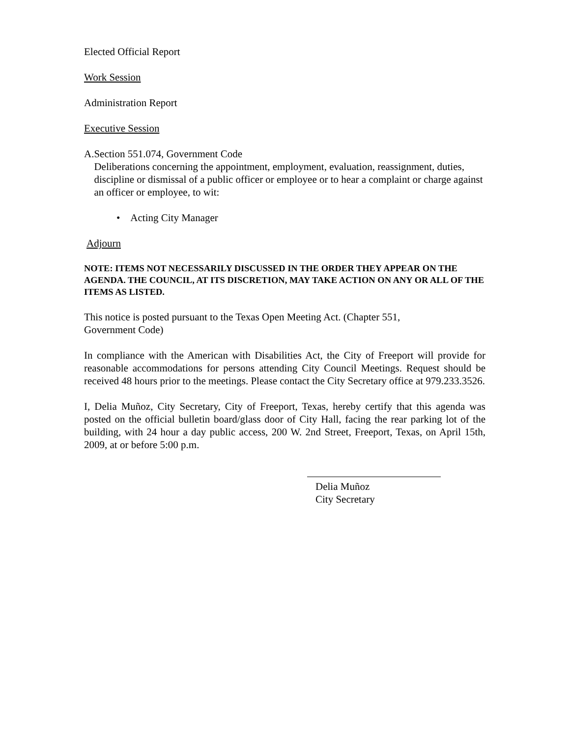Elected Official Report
Work Session
Administration Report
Executive Session
A. Section 551.074, Government Code
Deliberations concerning the appointment, employment, evaluation, reassignment, duties, discipline or dismissal of a public officer or employee or to hear a complaint or charge against an officer or employee, to wit:
• Acting City Manager
Adjourn
NOTE: ITEMS NOT NECESSARILY DISCUSSED IN THE ORDER THEY APPEAR ON THE AGENDA. THE COUNCIL, AT ITS DISCRETION, MAY TAKE ACTION ON ANY OR ALL OF THE ITEMS AS LISTED.
This notice is posted pursuant to the Texas Open Meeting Act. (Chapter 551,
Government Code)
In compliance with the American with Disabilities Act, the City of Freeport will provide for reasonable accommodations for persons attending City Council Meetings. Request should be received 48 hours prior to the meetings. Please contact the City Secretary office at 979.233.3526.
I, Delia Muñoz, City Secretary, City of Freeport, Texas, hereby certify that this agenda was posted on the official bulletin board/glass door of City Hall, facing the rear parking lot of the building, with 24 hour a day public access, 200 W. 2nd Street, Freeport, Texas, on April 15th, 2009, at or before 5:00 p.m.
Delia Muñoz
City Secretary